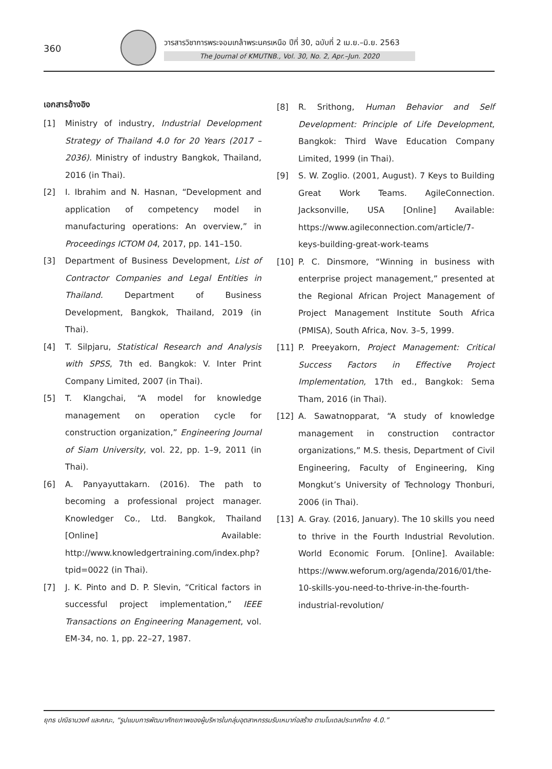360
วารสารวิชาการพระจอมเกล้าพระนครเหนือ ปีที่ 30, ฉบับที่ 2 เม.ย.–มิ.ย. 2563
The Journal of KMUTNB., Vol. 30, No. 2, Apr.–Jun. 2020
เอกสารอ้างอิง
[1] Ministry of industry, Industrial Development Strategy of Thailand 4.0 for 20 Years (2017 – 2036). Ministry of industry Bangkok, Thailand, 2016 (in Thai).
[2] I. Ibrahim and N. Hasnan, “Development and application of competency model in manufacturing operations: An overview,” in Proceedings ICTOM 04, 2017, pp. 141–150.
[3] Department of Business Development, List of Contractor Companies and Legal Entities in Thailand. Department of Business Development, Bangkok, Thailand, 2019 (in Thai).
[4] T. Silpjaru, Statistical Research and Analysis with SPSS, 7th ed. Bangkok: V. Inter Print Company Limited, 2007 (in Thai).
[5] T. Klangchai, “A model for knowledge management on operation cycle for construction organization,” Engineering Journal of Siam University, vol. 22, pp. 1–9, 2011 (in Thai).
[6] A. Panyayuttakarn. (2016). The path to becoming a professional project manager. Knowledger Co., Ltd. Bangkok, Thailand [Online] Available: http://www.knowledgertraining.com/index.php?tpid=0022 (in Thai).
[7] J. K. Pinto and D. P. Slevin, “Critical factors in successful project implementation,” IEEE Transactions on Engineering Management, vol. EM-34, no. 1, pp. 22–27, 1987.
[8] R. Srithong, Human Behavior and Self Development: Principle of Life Development, Bangkok: Third Wave Education Company Limited, 1999 (in Thai).
[9] S. W. Zoglio. (2001, August). 7 Keys to Building Great Work Teams. AgileConnection. Jacksonville, USA [Online] Available: https://www.agileconnection.com/article/7-keys-building-great-work-teams
[10] P. C. Dinsmore, “Winning in business with enterprise project management,” presented at the Regional African Project Management of Project Management Institute South Africa (PMISA), South Africa, Nov. 3–5, 1999.
[11] P. Preeyakorn, Project Management: Critical Success Factors in Effective Project Implementation, 17th ed., Bangkok: Sema Tham, 2016 (in Thai).
[12] A. Sawatnopparat, “A study of knowledge management in construction contractor organizations,” M.S. thesis, Department of Civil Engineering, Faculty of Engineering, King Mongkut’s University of Technology Thonburi, 2006 (in Thai).
[13] A. Gray. (2016, January). The 10 skills you need to thrive in the Fourth Industrial Revolution. World Economic Forum. [Online]. Available: https://www.weforum.org/agenda/2016/01/the-10-skills-you-need-to-thrive-in-the-fourth-industrial-revolution/
ยุทธ ปณิธานวงศ์ และคณะ, “รูปแบบการพัฒนาศักยภาพของผู้บริหารในกลุ่มอุตสาหกรรมรับเหมาก่อสร้าง ตามโมเดลประเทศไทย 4.0.”